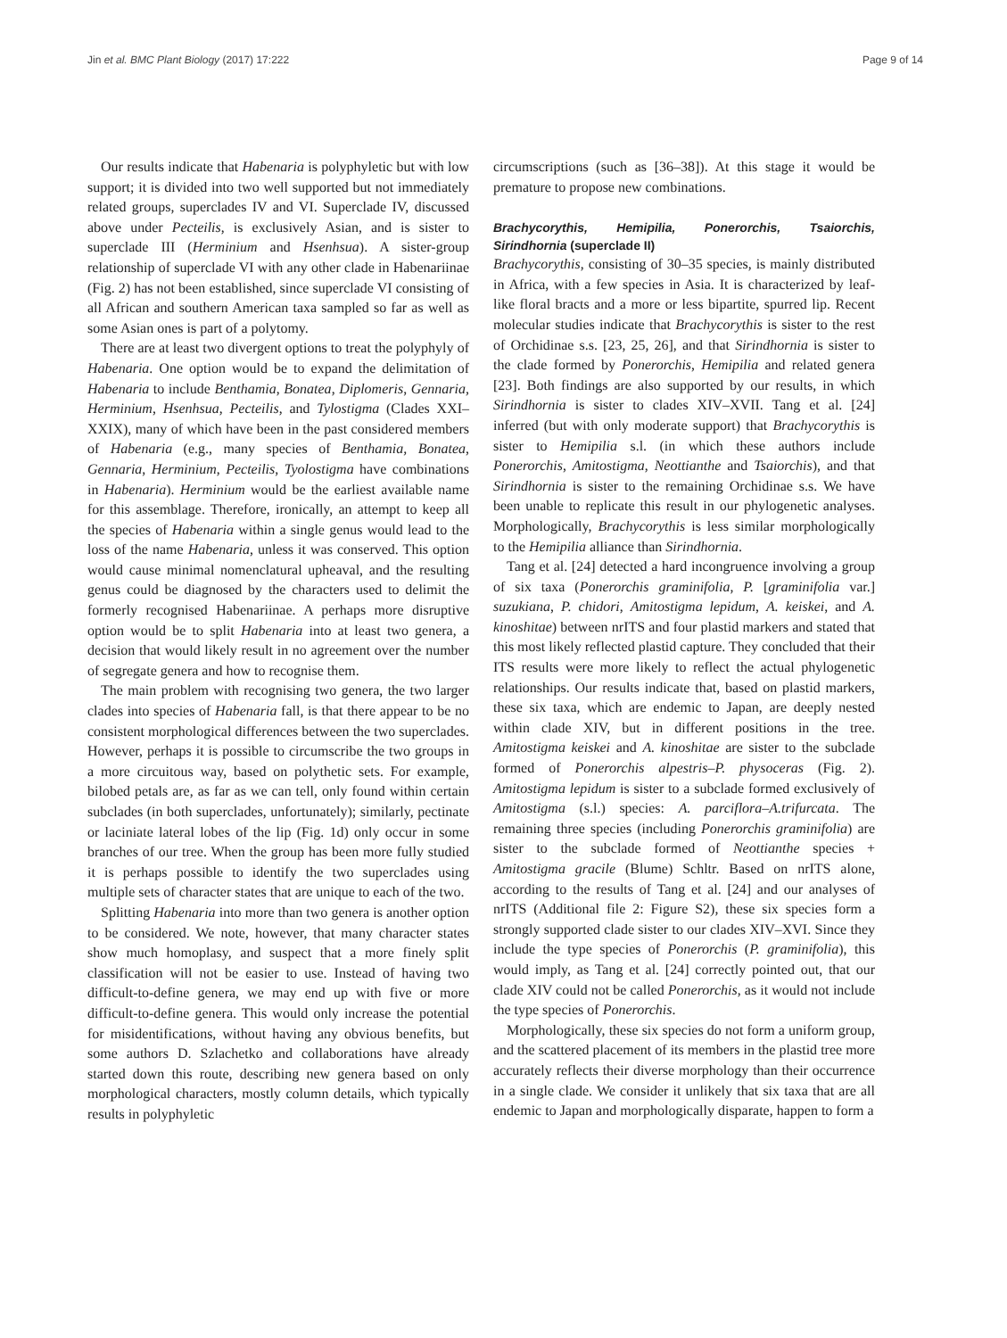Jin et al. BMC Plant Biology (2017) 17:222 Page 9 of 14
Our results indicate that Habenaria is polyphyletic but with low support; it is divided into two well supported but not immediately related groups, superclades IV and VI. Superclade IV, discussed above under Pecteilis, is exclusively Asian, and is sister to superclade III (Herminium and Hsenhsua). A sister-group relationship of superclade VI with any other clade in Habenariinae (Fig. 2) has not been established, since superclade VI consisting of all African and southern American taxa sampled so far as well as some Asian ones is part of a polytomy.
There are at least two divergent options to treat the polyphyly of Habenaria. One option would be to expand the delimitation of Habenaria to include Benthamia, Bonatea, Diplomeris, Gennaria, Herminium, Hsenhsua, Pecteilis, and Tylostigma (Clades XXI–XXIX), many of which have been in the past considered members of Habenaria (e.g., many species of Benthamia, Bonatea, Gennaria, Herminium, Pecteilis, Tyolostigma have combinations in Habenaria). Herminium would be the earliest available name for this assemblage. Therefore, ironically, an attempt to keep all the species of Habenaria within a single genus would lead to the loss of the name Habenaria, unless it was conserved. This option would cause minimal nomenclatural upheaval, and the resulting genus could be diagnosed by the characters used to delimit the formerly recognised Habenariinae. A perhaps more disruptive option would be to split Habenaria into at least two genera, a decision that would likely result in no agreement over the number of segregate genera and how to recognise them.
The main problem with recognising two genera, the two larger clades into species of Habenaria fall, is that there appear to be no consistent morphological differences between the two superclades. However, perhaps it is possible to circumscribe the two groups in a more circuitous way, based on polythetic sets. For example, bilobed petals are, as far as we can tell, only found within certain subclades (in both superclades, unfortunately); similarly, pectinate or laciniate lateral lobes of the lip (Fig. 1d) only occur in some branches of our tree. When the group has been more fully studied it is perhaps possible to identify the two superclades using multiple sets of character states that are unique to each of the two.
Splitting Habenaria into more than two genera is another option to be considered. We note, however, that many character states show much homoplasy, and suspect that a more finely split classification will not be easier to use. Instead of having two difficult-to-define genera, we may end up with five or more difficult-to-define genera. This would only increase the potential for misidentifications, without having any obvious benefits, but some authors D. Szlachetko and collaborations have already started down this route, describing new genera based on only morphological characters, mostly column details, which typically results in polyphyletic
circumscriptions (such as [36–38]). At this stage it would be premature to propose new combinations.
Brachycorythis, Hemipilia, Ponerorchis, Tsaiorchis, Sirindhornia (superclade II)
Brachycorythis, consisting of 30–35 species, is mainly distributed in Africa, with a few species in Asia. It is characterized by leaf-like floral bracts and a more or less bipartite, spurred lip. Recent molecular studies indicate that Brachycorythis is sister to the rest of Orchidinae s.s. [23, 25, 26], and that Sirindhornia is sister to the clade formed by Ponerorchis, Hemipilia and related genera [23]. Both findings are also supported by our results, in which Sirindhornia is sister to clades XIV–XVII. Tang et al. [24] inferred (but with only moderate support) that Brachycorythis is sister to Hemipilia s.l. (in which these authors include Ponerorchis, Amitostigma, Neottianthe and Tsaiorchis), and that Sirindhornia is sister to the remaining Orchidinae s.s. We have been unable to replicate this result in our phylogenetic analyses. Morphologically, Brachycorythis is less similar morphologically to the Hemipilia alliance than Sirindhornia.
Tang et al. [24] detected a hard incongruence involving a group of six taxa (Ponerorchis graminifolia, P. [graminifolia var.] suzukiana, P. chidori, Amitostigma lepidum, A. keiskei, and A. kinoshitae) between nrITS and four plastid markers and stated that this most likely reflected plastid capture. They concluded that their ITS results were more likely to reflect the actual phylogenetic relationships. Our results indicate that, based on plastid markers, these six taxa, which are endemic to Japan, are deeply nested within clade XIV, but in different positions in the tree. Amitostigma keiskei and A. kinoshitae are sister to the subclade formed of Ponerorchis alpestris–P. physoceras (Fig. 2). Amitostigma lepidum is sister to a subclade formed exclusively of Amitostigma (s.l.) species: A. parciflora–A.trifurcata. The remaining three species (including Ponerorchis graminifolia) are sister to the subclade formed of Neottianthe species + Amitostigma gracile (Blume) Schltr. Based on nrITS alone, according to the results of Tang et al. [24] and our analyses of nrITS (Additional file 2: Figure S2), these six species form a strongly supported clade sister to our clades XIV–XVI. Since they include the type species of Ponerorchis (P. graminifolia), this would imply, as Tang et al. [24] correctly pointed out, that our clade XIV could not be called Ponerorchis, as it would not include the type species of Ponerorchis.
Morphologically, these six species do not form a uniform group, and the scattered placement of its members in the plastid tree more accurately reflects their diverse morphology than their occurrence in a single clade. We consider it unlikely that six taxa that are all endemic to Japan and morphologically disparate, happen to form a